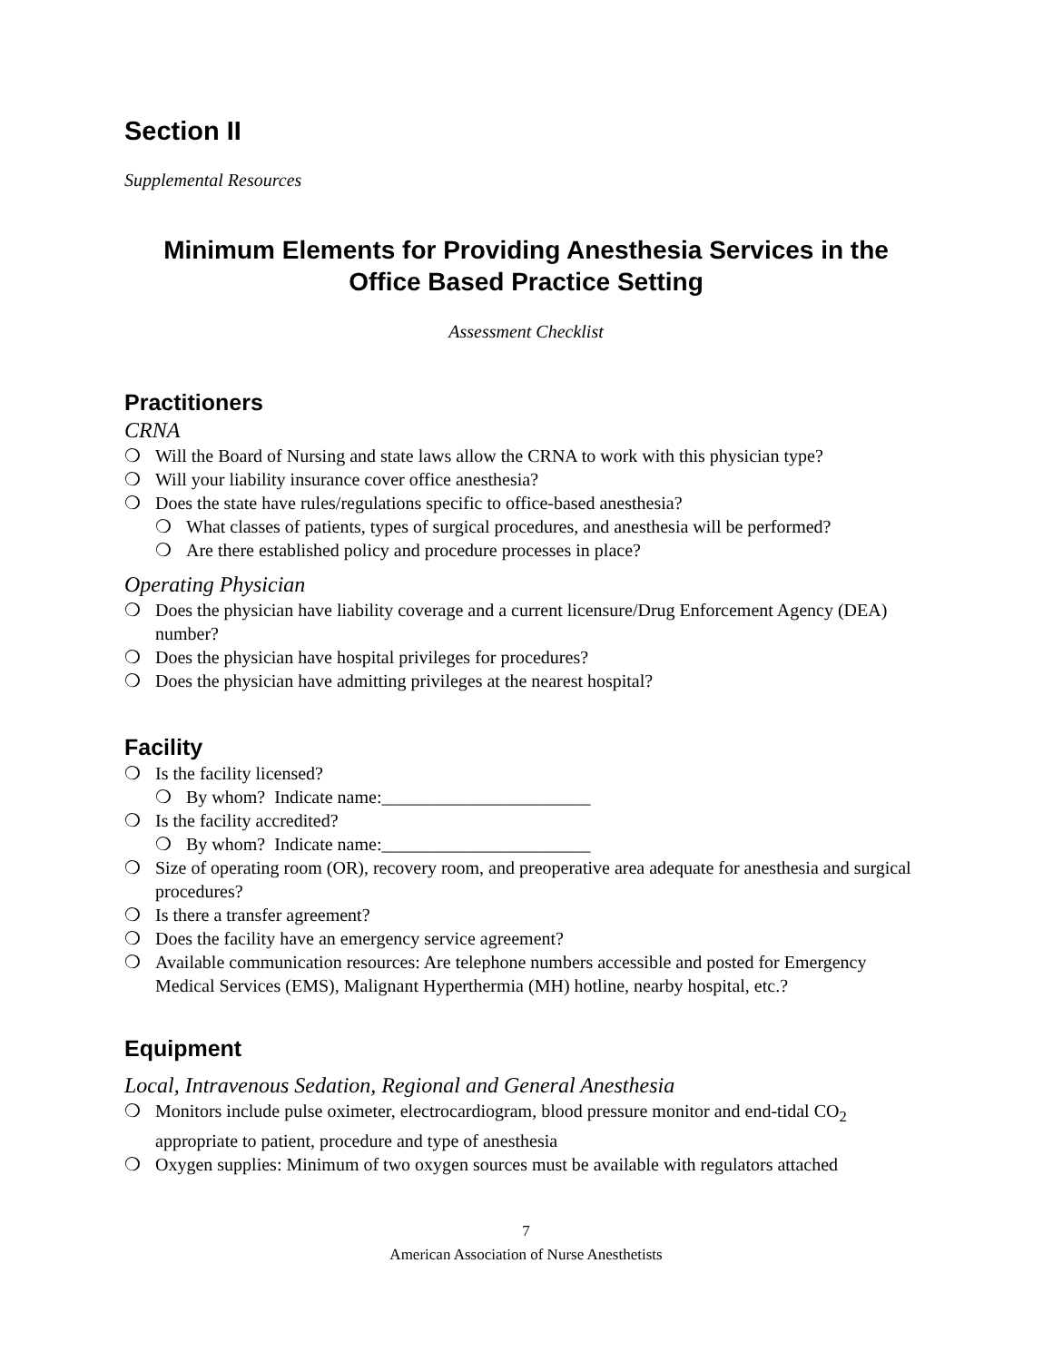Section II
Supplemental Resources
Minimum Elements for Providing Anesthesia Services in the Office Based Practice Setting
Assessment Checklist
Practitioners
CRNA
❍ Will the Board of Nursing and state laws allow the CRNA to work with this physician type?
❍ Will your liability insurance cover office anesthesia?
❍ Does the state have rules/regulations specific to office-based anesthesia?
❍ What classes of patients, types of surgical procedures, and anesthesia will be performed?
❍ Are there established policy and procedure processes in place?
Operating Physician
❍ Does the physician have liability coverage and a current licensure/Drug Enforcement Agency (DEA) number?
❍ Does the physician have hospital privileges for procedures?
❍ Does the physician have admitting privileges at the nearest hospital?
Facility
❍ Is the facility licensed?
❍ By whom? Indicate name:_______________________
❍ Is the facility accredited?
❍ By whom? Indicate name:_______________________
❍ Size of operating room (OR), recovery room, and preoperative area adequate for anesthesia and surgical procedures?
❍ Is there a transfer agreement?
❍ Does the facility have an emergency service agreement?
❍ Available communication resources: Are telephone numbers accessible and posted for Emergency Medical Services (EMS), Malignant Hyperthermia (MH) hotline, nearby hospital, etc.?
Equipment
Local, Intravenous Sedation, Regional and General Anesthesia
❍ Monitors include pulse oximeter, electrocardiogram, blood pressure monitor and end-tidal CO<sub>2</sub> appropriate to patient, procedure and type of anesthesia
❍ Oxygen supplies: Minimum of two oxygen sources must be available with regulators attached
7
American Association of Nurse Anesthetists